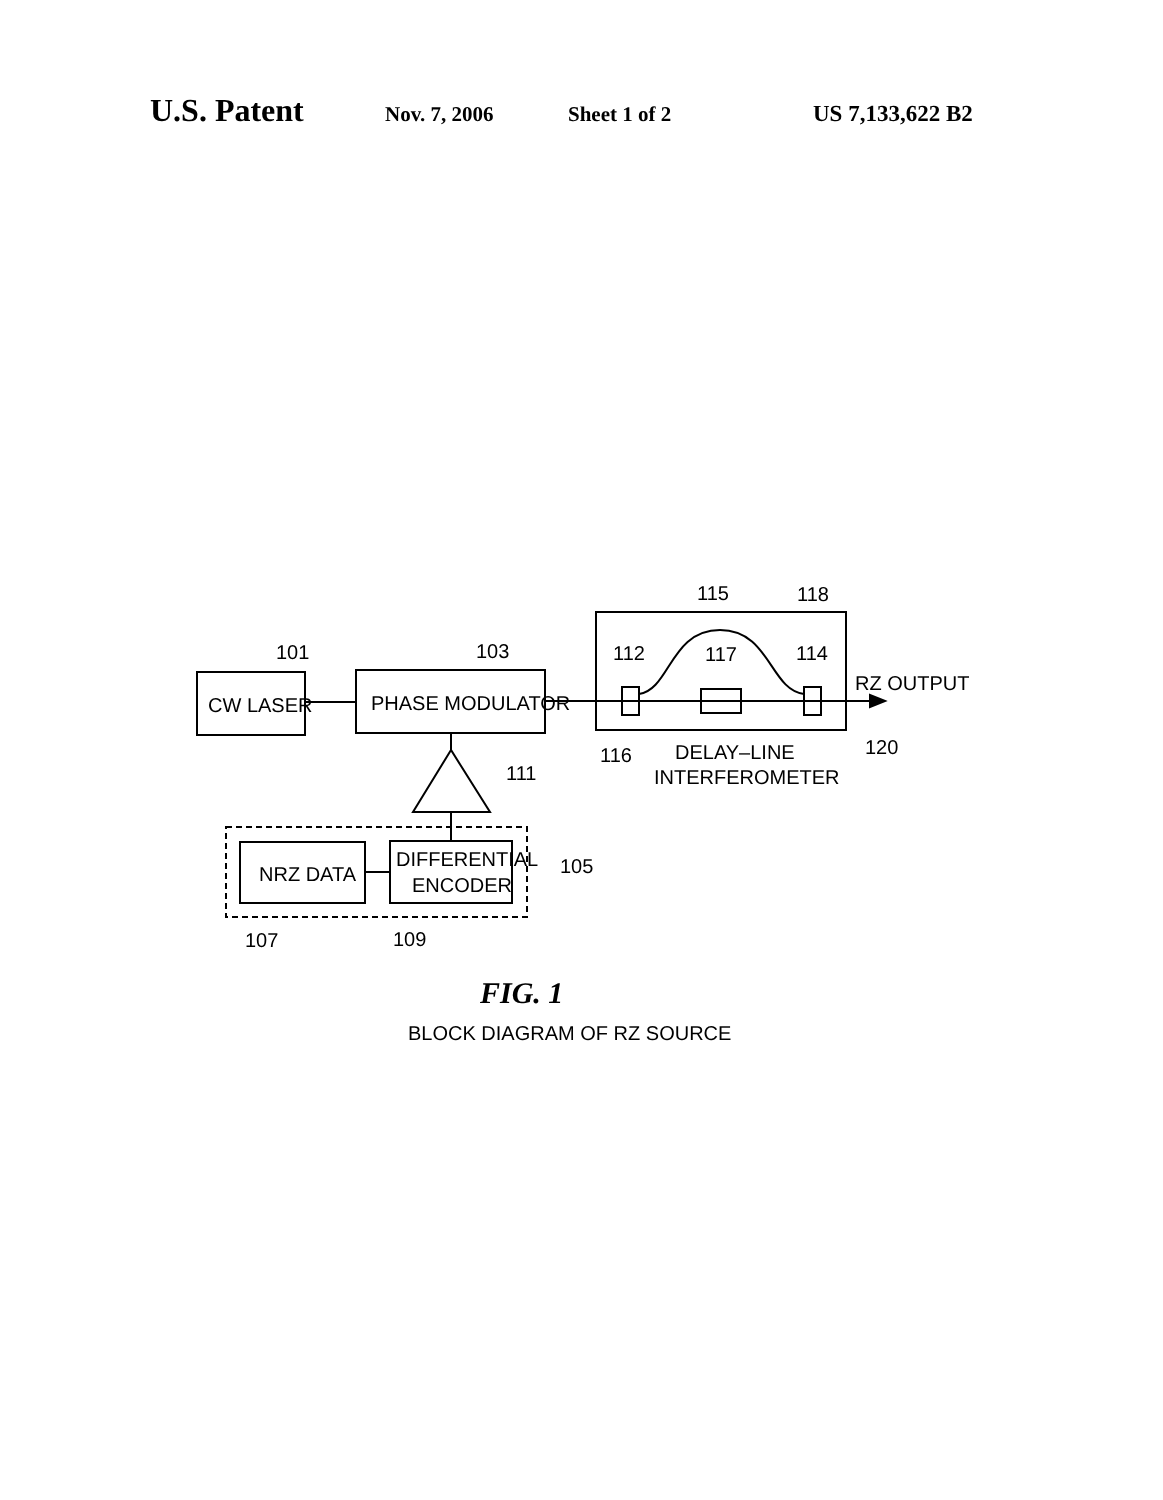U.S. Patent Nov. 7, 2006 Sheet 1 of 2 US 7,133,622 B2
CW LASER
PHASE MODULATOR
NRZ DATA
DIFFERENTIAL
ENCODER
101
103
115
118
112
117
114
RZ OUTPUT
116
DELAY–LINE
INTERFEROMETER
120
111
105
107
109
FIG. 1
BLOCK DIAGRAM OF RZ SOURCE